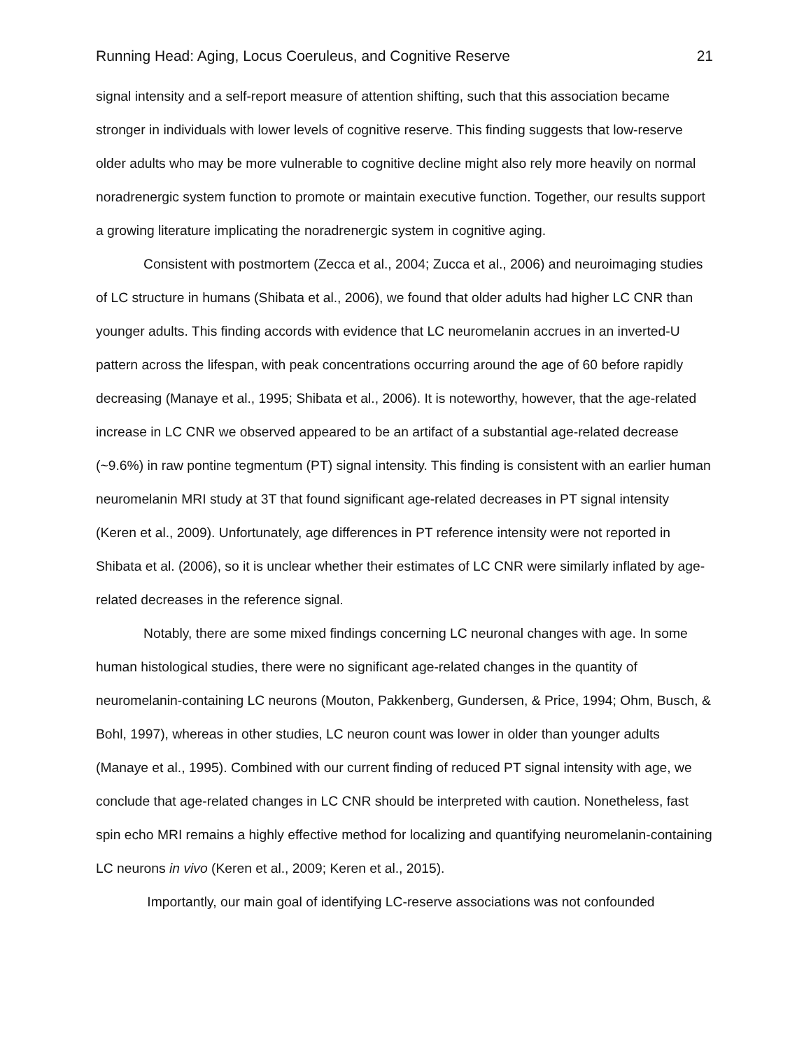Running Head: Aging, Locus Coeruleus, and Cognitive Reserve 21
signal intensity and a self-report measure of attention shifting, such that this association became stronger in individuals with lower levels of cognitive reserve. This finding suggests that low-reserve older adults who may be more vulnerable to cognitive decline might also rely more heavily on normal noradrenergic system function to promote or maintain executive function. Together, our results support a growing literature implicating the noradrenergic system in cognitive aging.
Consistent with postmortem (Zecca et al., 2004; Zucca et al., 2006) and neuroimaging studies of LC structure in humans (Shibata et al., 2006), we found that older adults had higher LC CNR than younger adults. This finding accords with evidence that LC neuromelanin accrues in an inverted-U pattern across the lifespan, with peak concentrations occurring around the age of 60 before rapidly decreasing (Manaye et al., 1995; Shibata et al., 2006). It is noteworthy, however, that the age-related increase in LC CNR we observed appeared to be an artifact of a substantial age-related decrease (~9.6%) in raw pontine tegmentum (PT) signal intensity. This finding is consistent with an earlier human neuromelanin MRI study at 3T that found significant age-related decreases in PT signal intensity (Keren et al., 2009). Unfortunately, age differences in PT reference intensity were not reported in Shibata et al. (2006), so it is unclear whether their estimates of LC CNR were similarly inflated by age-related decreases in the reference signal.
Notably, there are some mixed findings concerning LC neuronal changes with age. In some human histological studies, there were no significant age-related changes in the quantity of neuromelanin-containing LC neurons (Mouton, Pakkenberg, Gundersen, & Price, 1994; Ohm, Busch, & Bohl, 1997), whereas in other studies, LC neuron count was lower in older than younger adults (Manaye et al., 1995). Combined with our current finding of reduced PT signal intensity with age, we conclude that age-related changes in LC CNR should be interpreted with caution. Nonetheless, fast spin echo MRI remains a highly effective method for localizing and quantifying neuromelanin-containing LC neurons in vivo (Keren et al., 2009; Keren et al., 2015).
Importantly, our main goal of identifying LC-reserve associations was not confounded